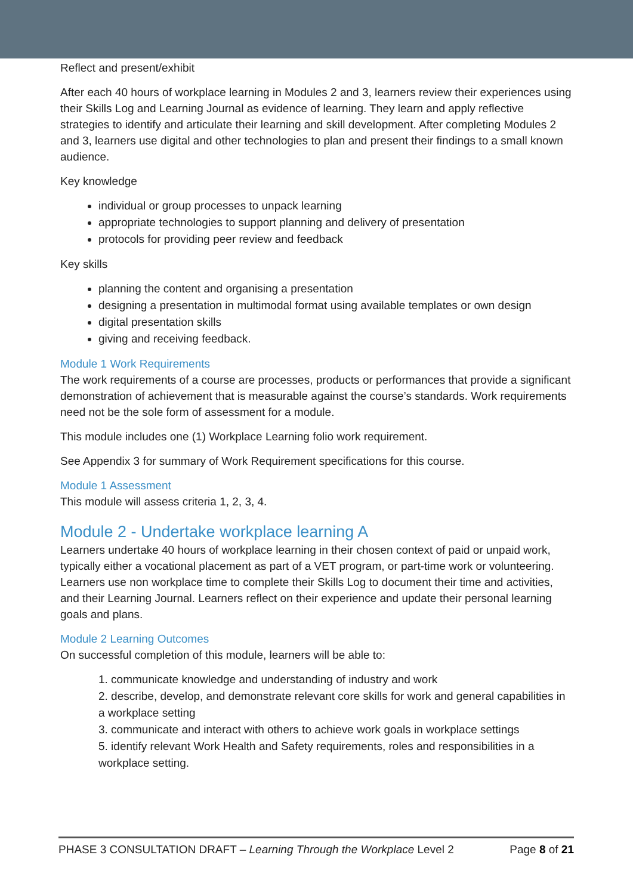Reflect and present/exhibit
After each 40 hours of workplace learning in Modules 2 and 3, learners review their experiences using their Skills Log and Learning Journal as evidence of learning. They learn and apply reflective strategies to identify and articulate their learning and skill development. After completing Modules 2 and 3, learners use digital and other technologies to plan and present their findings to a small known audience.
Key knowledge
individual or group processes to unpack learning
appropriate technologies to support planning and delivery of presentation
protocols for providing peer review and feedback
Key skills
planning the content and organising a presentation
designing a presentation in multimodal format using available templates or own design
digital presentation skills
giving and receiving feedback.
Module 1 Work Requirements
The work requirements of a course are processes, products or performances that provide a significant demonstration of achievement that is measurable against the course’s standards. Work requirements need not be the sole form of assessment for a module.
This module includes one (1) Workplace Learning folio work requirement.
See Appendix 3 for summary of Work Requirement specifications for this course.
Module 1 Assessment
This module will assess criteria 1, 2, 3, 4.
Module 2 - Undertake workplace learning A
Learners undertake 40 hours of workplace learning in their chosen context of paid or unpaid work, typically either a vocational placement as part of a VET program, or part-time work or volunteering. Learners use non workplace time to complete their Skills Log to document their time and activities, and their Learning Journal. Learners reflect on their experience and update their personal learning goals and plans.
Module 2 Learning Outcomes
On successful completion of this module, learners will be able to:
1. communicate knowledge and understanding of industry and work
2. describe, develop, and demonstrate relevant core skills for work and general capabilities in a workplace setting
3. communicate and interact with others to achieve work goals in workplace settings
5. identify relevant Work Health and Safety requirements, roles and responsibilities in a workplace setting.
PHASE 3 CONSULTATION DRAFT – Learning Through the Workplace Level 2 Page 8 of 21